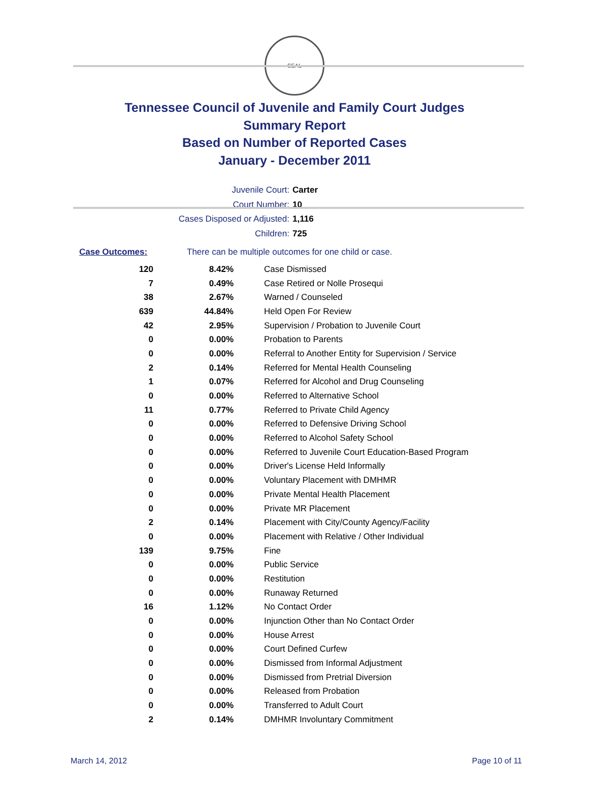SEAL
Tennessee Council of Juvenile and Family Court Judges
Summary Report
Based on Number of Reported Cases
January - December 2011
Juvenile Court: Carter
Court Number: 10
Cases Disposed or Adjusted: 1,116
Children: 725
Case Outcomes: There can be multiple outcomes for one child or case.
| 120 | 8.42% | Case Dismissed |
| 7 | 0.49% | Case Retired or Nolle Prosequi |
| 38 | 2.67% | Warned / Counseled |
| 639 | 44.84% | Held Open For Review |
| 42 | 2.95% | Supervision / Probation to Juvenile Court |
| 0 | 0.00% | Probation to Parents |
| 0 | 0.00% | Referral to Another Entity for Supervision / Service |
| 2 | 0.14% | Referred for Mental Health Counseling |
| 1 | 0.07% | Referred for Alcohol and Drug Counseling |
| 0 | 0.00% | Referred to Alternative School |
| 11 | 0.77% | Referred to Private Child Agency |
| 0 | 0.00% | Referred to Defensive Driving School |
| 0 | 0.00% | Referred to Alcohol Safety School |
| 0 | 0.00% | Referred to Juvenile Court Education-Based Program |
| 0 | 0.00% | Driver's License Held Informally |
| 0 | 0.00% | Voluntary Placement with DMHMR |
| 0 | 0.00% | Private Mental Health Placement |
| 0 | 0.00% | Private MR Placement |
| 2 | 0.14% | Placement with City/County Agency/Facility |
| 0 | 0.00% | Placement with Relative / Other Individual |
| 139 | 9.75% | Fine |
| 0 | 0.00% | Public Service |
| 0 | 0.00% | Restitution |
| 0 | 0.00% | Runaway Returned |
| 16 | 1.12% | No Contact Order |
| 0 | 0.00% | Injunction Other than No Contact Order |
| 0 | 0.00% | House Arrest |
| 0 | 0.00% | Court Defined Curfew |
| 0 | 0.00% | Dismissed from Informal Adjustment |
| 0 | 0.00% | Dismissed from Pretrial Diversion |
| 0 | 0.00% | Released from Probation |
| 0 | 0.00% | Transferred to Adult Court |
| 2 | 0.14% | DMHMR Involuntary Commitment |
March 14, 2012 Page 10 of 11